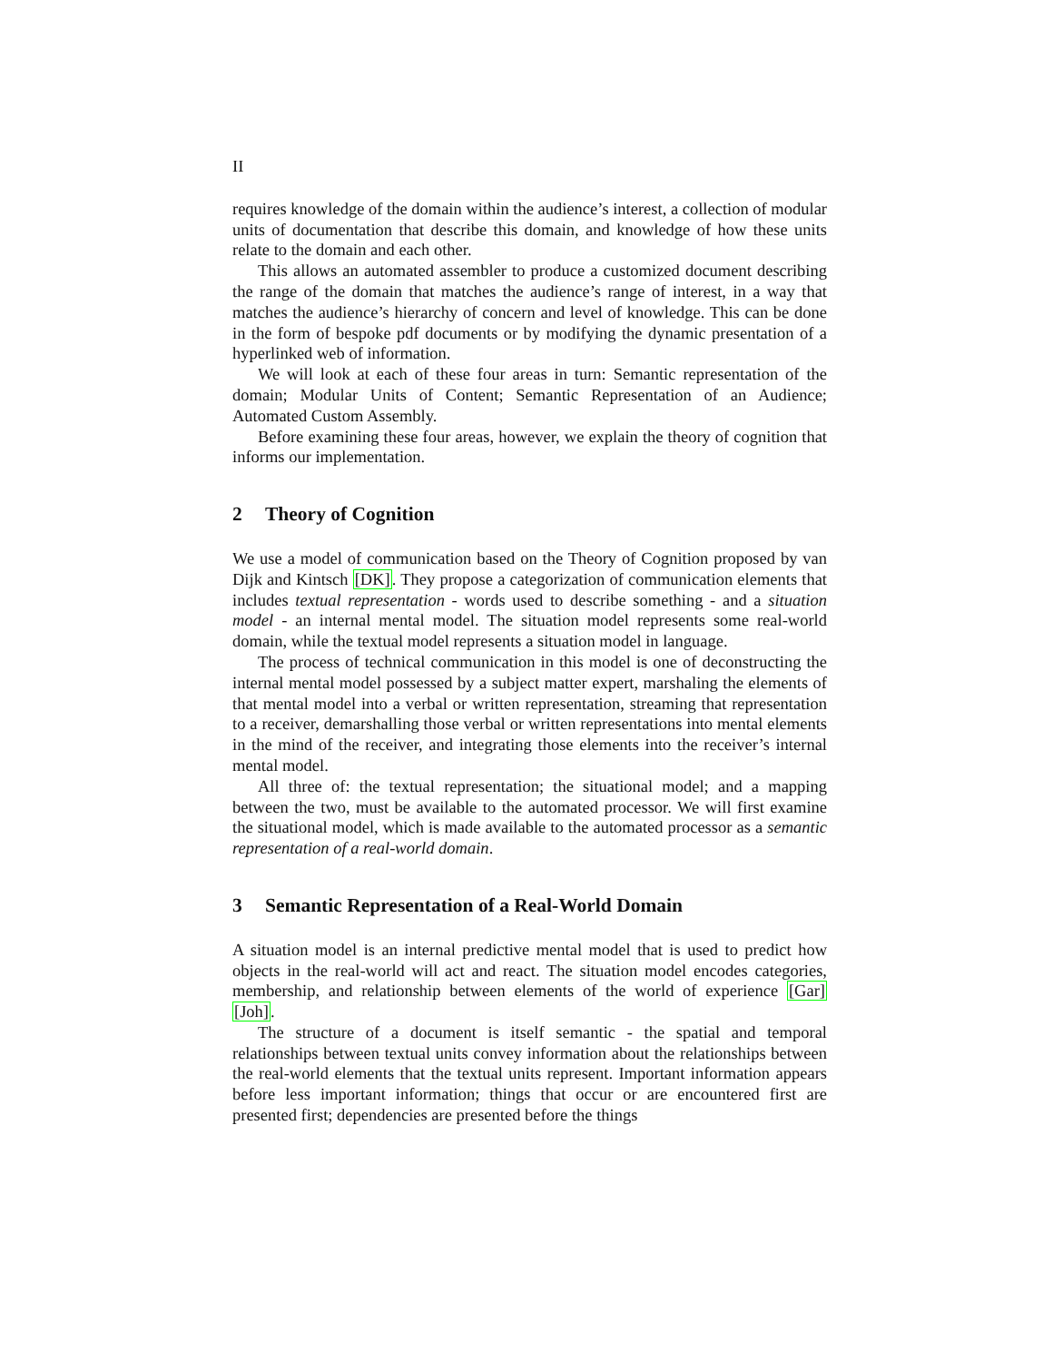II
requires knowledge of the domain within the audience’s interest, a collection of modular units of documentation that describe this domain, and knowledge of how these units relate to the domain and each other.
This allows an automated assembler to produce a customized document describing the range of the domain that matches the audience’s range of interest, in a way that matches the audience’s hierarchy of concern and level of knowledge. This can be done in the form of bespoke pdf documents or by modifying the dynamic presentation of a hyperlinked web of information.
We will look at each of these four areas in turn: Semantic representation of the domain; Modular Units of Content; Semantic Representation of an Audience; Automated Custom Assembly.
Before examining these four areas, however, we explain the theory of cognition that informs our implementation.
2 Theory of Cognition
We use a model of communication based on the Theory of Cognition proposed by van Dijk and Kintsch [DK]. They propose a categorization of communication elements that includes textual representation - words used to describe something - and a situation model - an internal mental model. The situation model represents some real-world domain, while the textual model represents a situation model in language.
The process of technical communication in this model is one of deconstructing the internal mental model possessed by a subject matter expert, marshaling the elements of that mental model into a verbal or written representation, streaming that representation to a receiver, demarshalling those verbal or written representations into mental elements in the mind of the receiver, and integrating those elements into the receiver’s internal mental model.
All three of: the textual representation; the situational model; and a mapping between the two, must be available to the automated processor. We will first examine the situational model, which is made available to the automated processor as a semantic representation of a real-world domain.
3 Semantic Representation of a Real-World Domain
A situation model is an internal predictive mental model that is used to predict how objects in the real-world will act and react. The situation model encodes categories, membership, and relationship between elements of the world of experience [Gar] [Joh].
The structure of a document is itself semantic - the spatial and temporal relationships between textual units convey information about the relationships between the real-world elements that the textual units represent. Important information appears before less important information; things that occur or are encountered first are presented first; dependencies are presented before the things